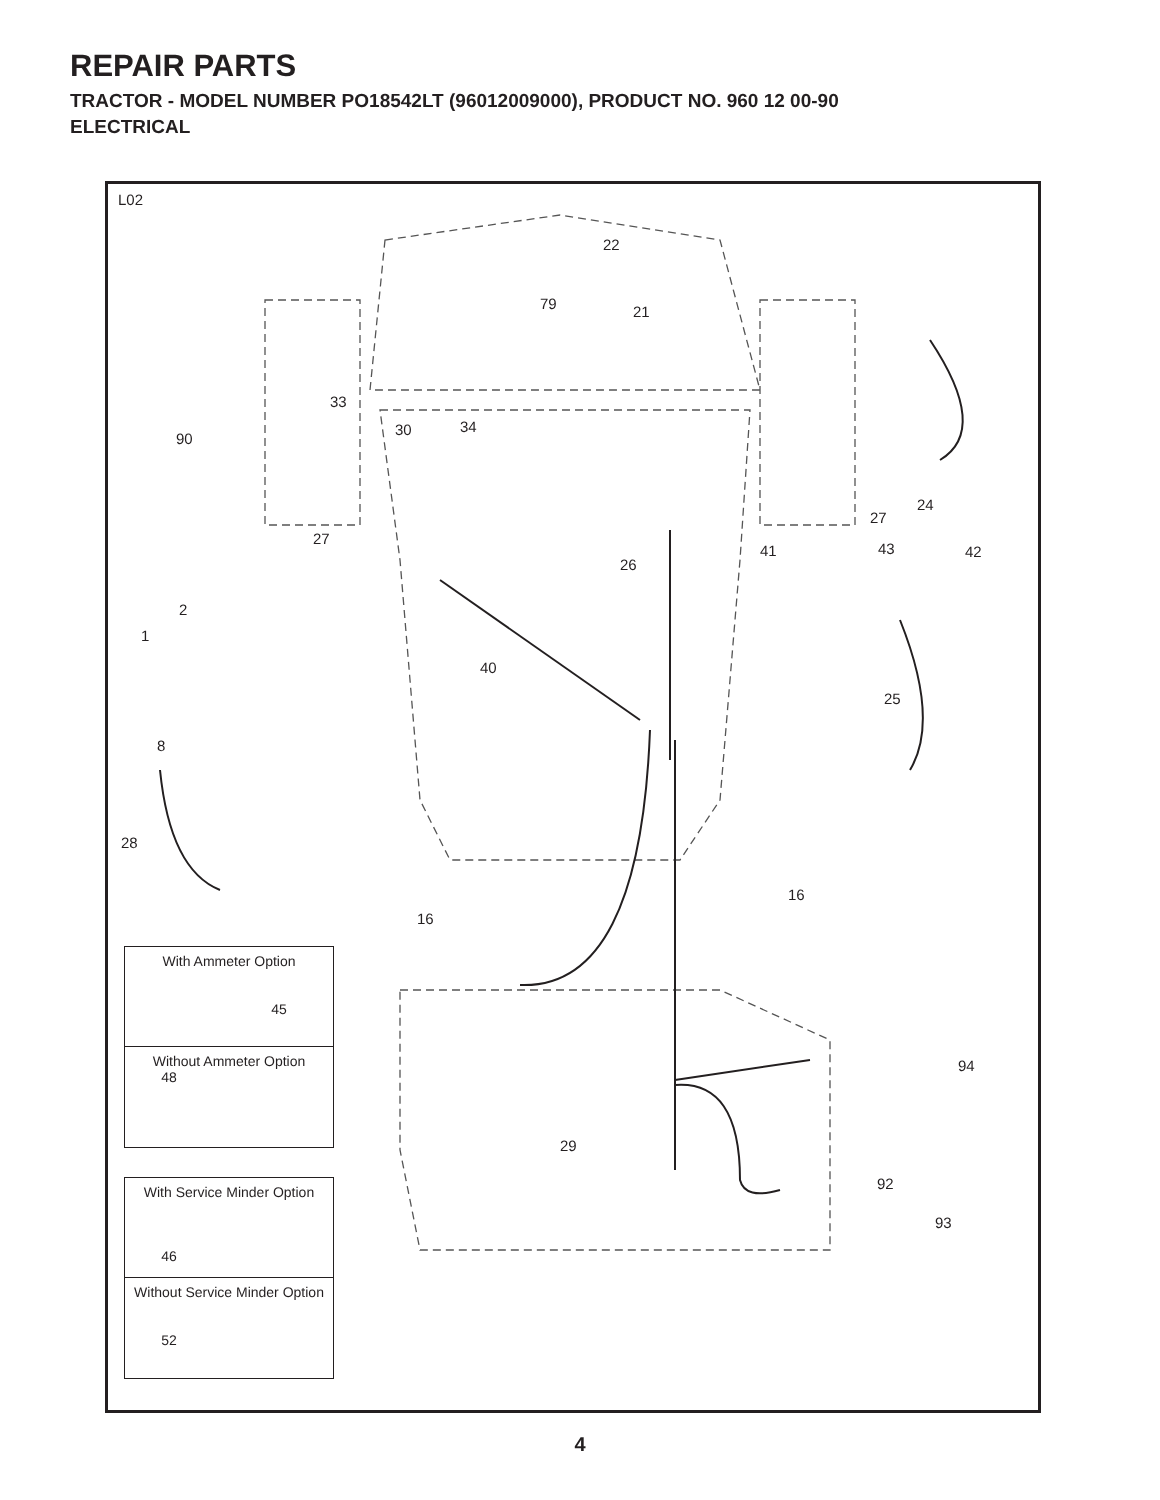REPAIR PARTS
TRACTOR - MODEL NUMBER PO18542LT (96012009000), PRODUCT NO. 960 12 00-90
ELECTRICAL
L02
22
79 21
33
90
30 34
24
27
27
41 43 42
26
2
1
40
25
8
28
16
16
94
29
92
93
With Ammeter Option
45
Without Ammeter Option
48
With Service Minder Option
46
Without Service Minder Option
52
4